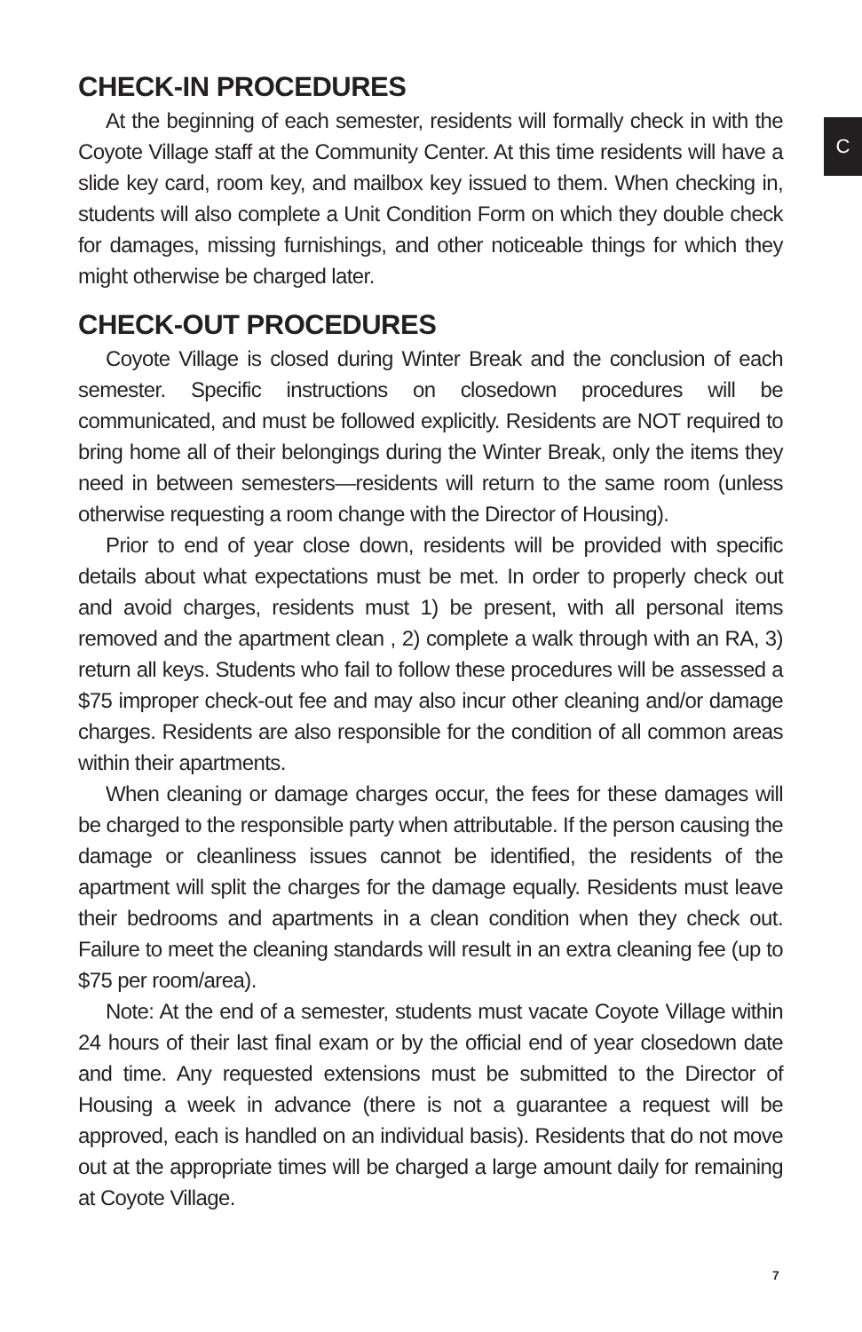C
CHECK-IN PROCEDURES
At the beginning of each semester, residents will formally check in with the Coyote Village staff at the Community Center. At this time residents will have a slide key card, room key, and mailbox key issued to them. When checking in, students will also complete a Unit Condition Form on which they double check for damages, missing furnishings, and other noticeable things for which they might otherwise be charged later.
CHECK-OUT PROCEDURES
Coyote Village is closed during Winter Break and the conclusion of each semester. Specific instructions on closedown procedures will be communicated, and must be followed explicitly. Residents are NOT required to bring home all of their belongings during the Winter Break, only the items they need in between semesters—residents will return to the same room (unless otherwise requesting a room change with the Director of Housing).
Prior to end of year close down, residents will be provided with specific details about what expectations must be met. In order to properly check out and avoid charges, residents must 1) be present, with all personal items removed and the apartment clean , 2) complete a walk through with an RA, 3) return all keys. Students who fail to follow these procedures will be assessed a $75 improper check-out fee and may also incur other cleaning and/or damage charges. Residents are also responsible for the condition of all common areas within their apartments.
When cleaning or damage charges occur, the fees for these damages will be charged to the responsible party when attributable. If the person causing the damage or cleanliness issues cannot be identified, the residents of the apartment will split the charges for the damage equally. Residents must leave their bedrooms and apartments in a clean condition when they check out. Failure to meet the cleaning standards will result in an extra cleaning fee (up to $75 per room/area).
Note: At the end of a semester, students must vacate Coyote Village within 24 hours of their last final exam or by the official end of year closedown date and time. Any requested extensions must be submitted to the Director of Housing a week in advance (there is not a guarantee a request will be approved, each is handled on an individual basis). Residents that do not move out at the appropriate times will be charged a large amount daily for remaining at Coyote Village.
7